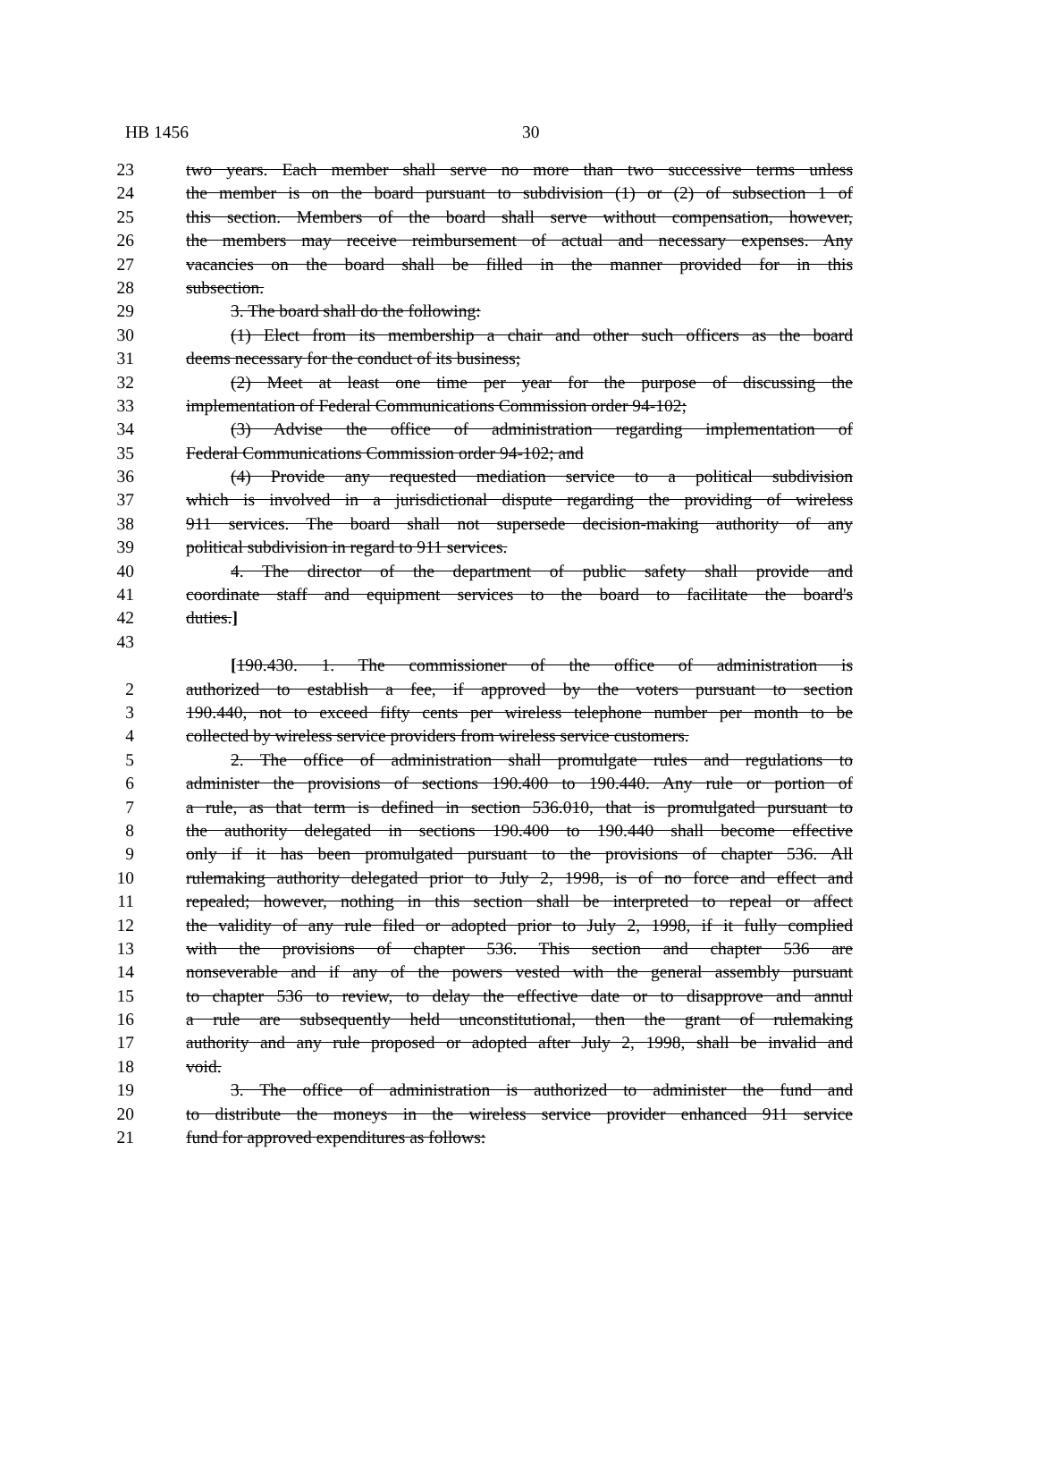HB 1456 30
23 two years. Each member shall serve no more than two successive terms unless
24 the member is on the board pursuant to subdivision (1) or (2) of subsection 1 of
25 this section. Members of the board shall serve without compensation, however,
26 the members may receive reimbursement of actual and necessary expenses. Any
27 vacancies on the board shall be filled in the manner provided for in this
28 subsection.
29 3. The board shall do the following:
30 (1) Elect from its membership a chair and other such officers as the board
31 deems necessary for the conduct of its business;
32 (2) Meet at least one time per year for the purpose of discussing the
33 implementation of Federal Communications Commission order 94-102;
34 (3) Advise the office of administration regarding implementation of
35 Federal Communications Commission order 94-102; and
36 (4) Provide any requested mediation service to a political subdivision
37 which is involved in a jurisdictional dispute regarding the providing of wireless
38 911 services. The board shall not supersede decision-making authority of any
39 political subdivision in regard to 911 services.
40 4. The director of the department of public safety shall provide and
41 coordinate staff and equipment services to the board to facilitate the board's
42 duties.]
43
[190.430. 1. The commissioner of the office of administration is
2 authorized to establish a fee, if approved by the voters pursuant to section
3 190.440, not to exceed fifty cents per wireless telephone number per month to be
4 collected by wireless service providers from wireless service customers.
5 2. The office of administration shall promulgate rules and regulations to
6 administer the provisions of sections 190.400 to 190.440. Any rule or portion of
7 a rule, as that term is defined in section 536.010, that is promulgated pursuant to
8 the authority delegated in sections 190.400 to 190.440 shall become effective
9 only if it has been promulgated pursuant to the provisions of chapter 536. All
10 rulemaking authority delegated prior to July 2, 1998, is of no force and effect and
11 repealed; however, nothing in this section shall be interpreted to repeal or affect
12 the validity of any rule filed or adopted prior to July 2, 1998, if it fully complied
13 with the provisions of chapter 536. This section and chapter 536 are
14 nonseverable and if any of the powers vested with the general assembly pursuant
15 to chapter 536 to review, to delay the effective date or to disapprove and annul
16 a rule are subsequently held unconstitutional, then the grant of rulemaking
17 authority and any rule proposed or adopted after July 2, 1998, shall be invalid and
18 void.
19 3. The office of administration is authorized to administer the fund and
20 to distribute the moneys in the wireless service provider enhanced 911 service
21 fund for approved expenditures as follows: